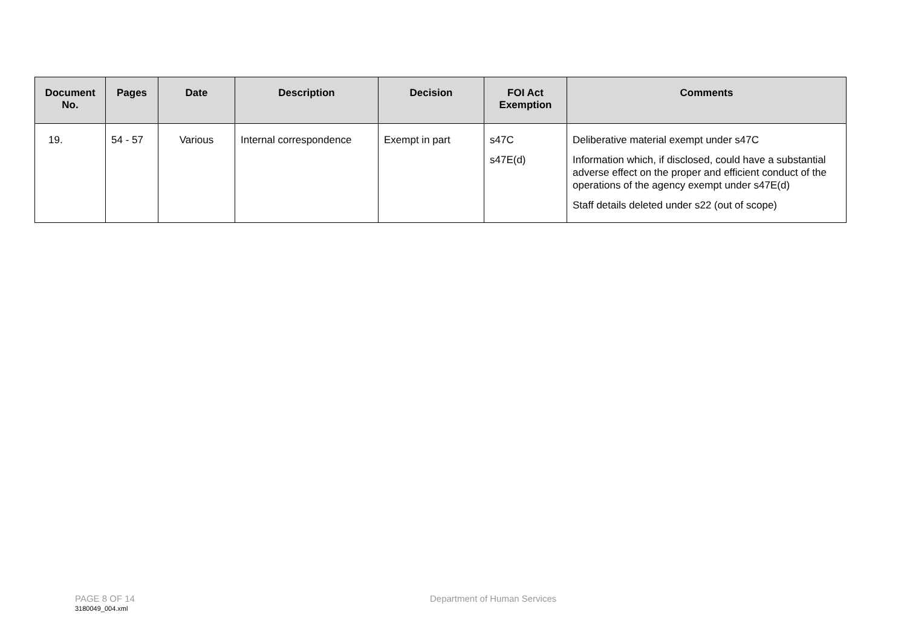| Document No. | Pages | Date | Description | Decision | FOI Act Exemption | Comments |
| --- | --- | --- | --- | --- | --- | --- |
| 19. | 54 - 57 | Various | Internal correspondence | Exempt in part | s47C s47E(d) | Deliberative material exempt under s47C Information which, if disclosed, could have a substantial adverse effect on the proper and efficient conduct of the operations of the agency exempt under s47E(d) Staff details deleted under s22 (out of scope) |
PAGE 8 OF 14 Department of Human Services 3180049_004.xml